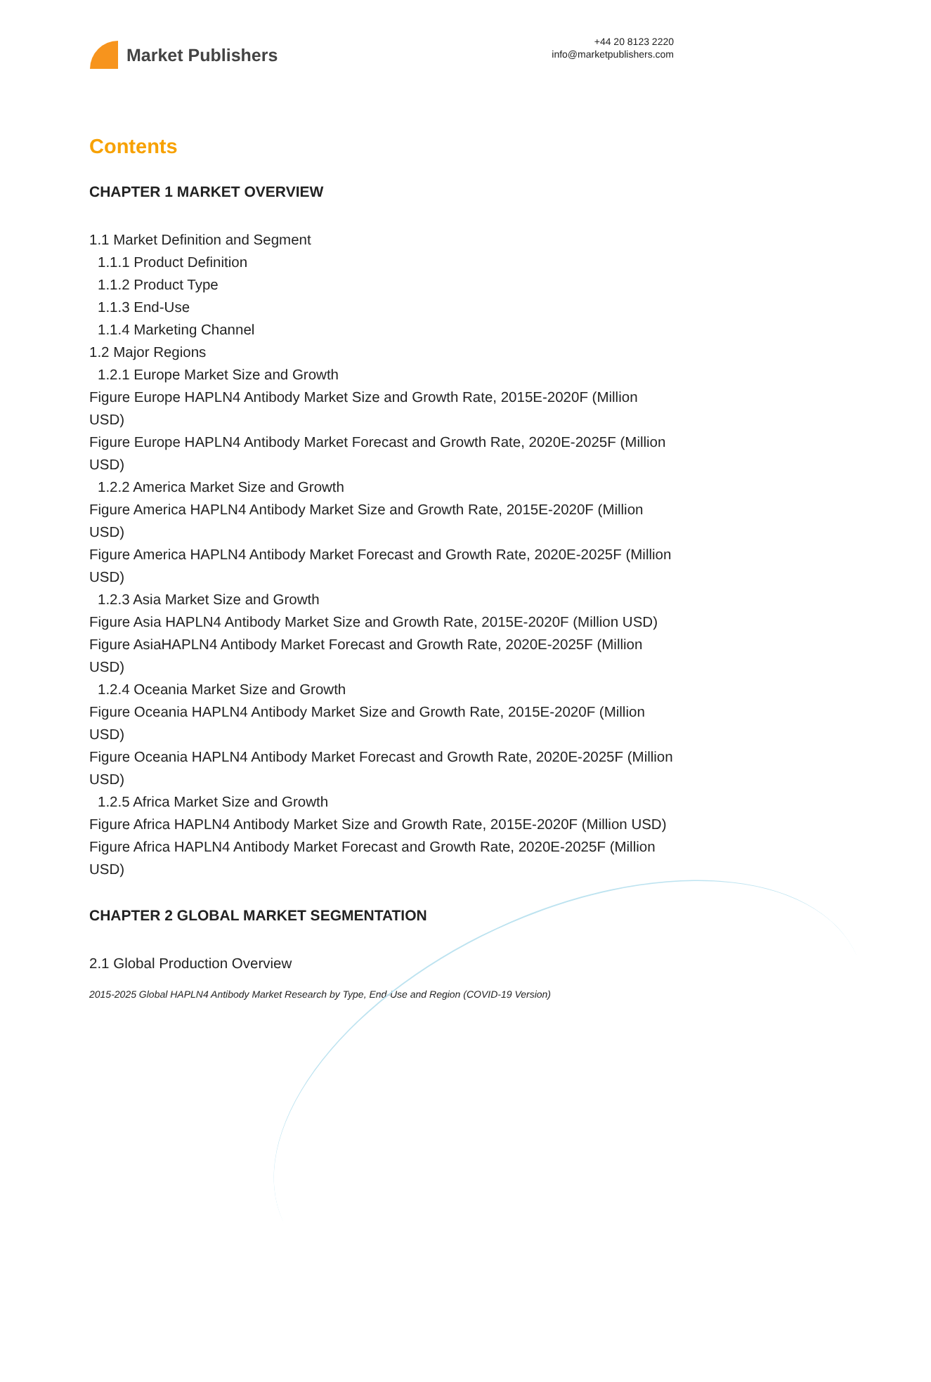Market Publishers
+44 20 8123 2220
info@marketpublishers.com
Contents
CHAPTER 1 MARKET OVERVIEW
1.1 Market Definition and Segment
1.1.1 Product Definition
1.1.2 Product Type
1.1.3 End-Use
1.1.4 Marketing Channel
1.2 Major Regions
1.2.1 Europe Market Size and Growth
Figure Europe HAPLN4 Antibody Market Size and Growth Rate, 2015E-2020F (Million USD)
Figure Europe HAPLN4 Antibody Market Forecast and Growth Rate, 2020E-2025F (Million USD)
1.2.2 America Market Size and Growth
Figure America HAPLN4 Antibody Market Size and Growth Rate, 2015E-2020F (Million USD)
Figure America HAPLN4 Antibody Market Forecast and Growth Rate, 2020E-2025F (Million USD)
1.2.3 Asia Market Size and Growth
Figure Asia HAPLN4 Antibody Market Size and Growth Rate, 2015E-2020F (Million USD)
Figure AsiaHAPLN4 Antibody Market Forecast and Growth Rate, 2020E-2025F (Million USD)
1.2.4 Oceania Market Size and Growth
Figure Oceania HAPLN4 Antibody Market Size and Growth Rate, 2015E-2020F (Million USD)
Figure Oceania HAPLN4 Antibody Market Forecast and Growth Rate, 2020E-2025F (Million USD)
1.2.5 Africa Market Size and Growth
Figure Africa HAPLN4 Antibody Market Size and Growth Rate, 2015E-2020F (Million USD)
Figure Africa HAPLN4 Antibody Market Forecast and Growth Rate, 2020E-2025F (Million USD)
CHAPTER 2 GLOBAL MARKET SEGMENTATION
2.1 Global Production Overview
2015-2025 Global HAPLN4 Antibody Market Research by Type, End-Use and Region (COVID-19 Version)